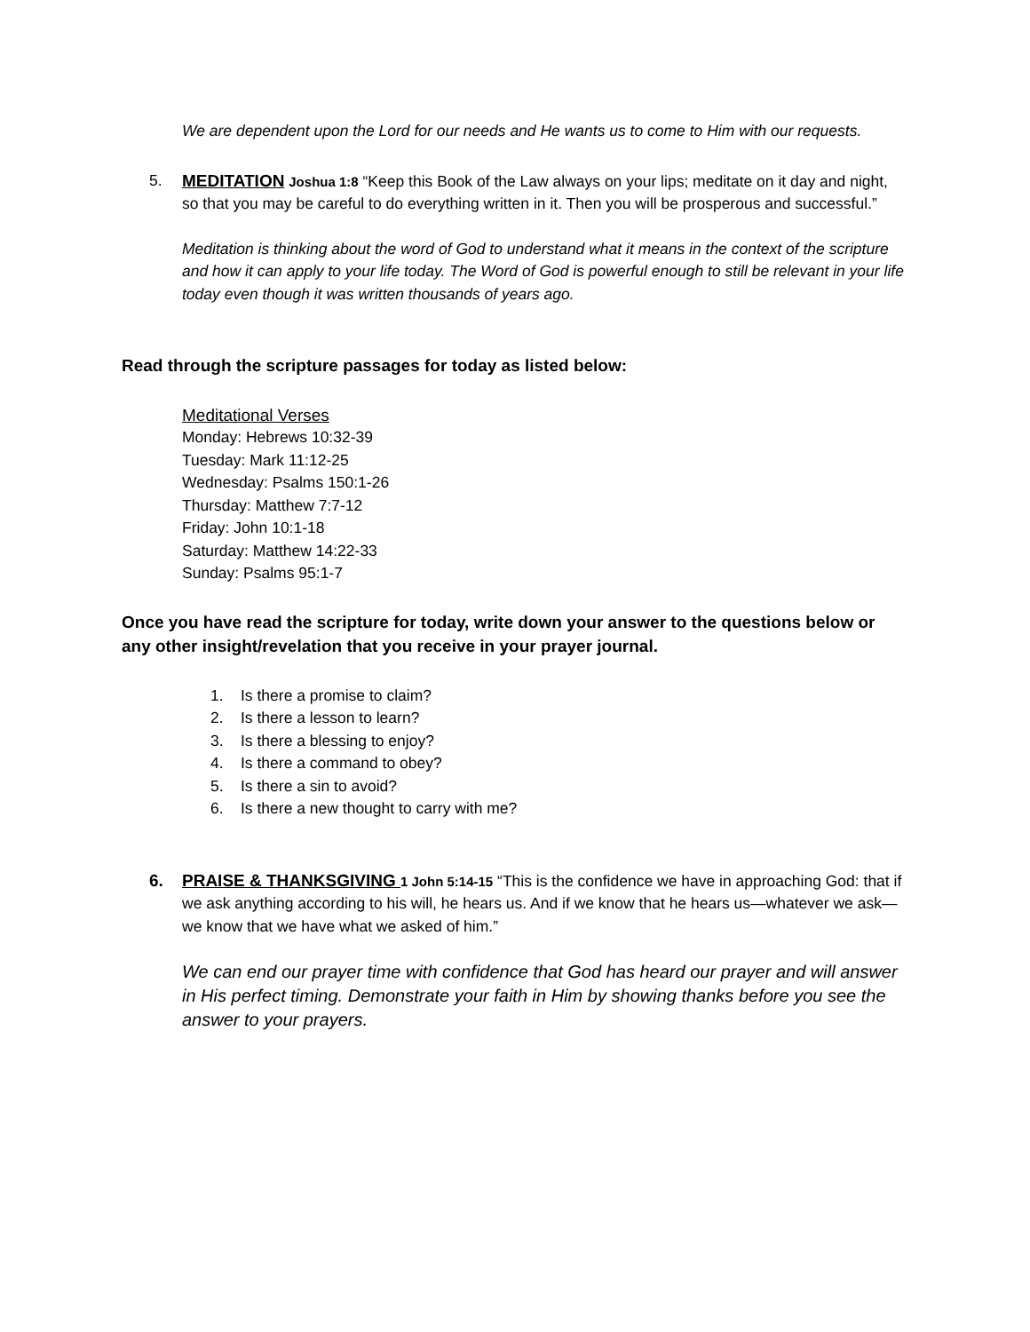We are dependent upon the Lord for our needs and He wants us to come to Him with our requests.
5. MEDITATION Joshua 1:8 “Keep this Book of the Law always on your lips; meditate on it day and night, so that you may be careful to do everything written in it. Then you will be prosperous and successful.”
Meditation is thinking about the word of God to understand what it means in the context of the scripture and how it can apply to your life today. The Word of God is powerful enough to still be relevant in your life today even though it was written thousands of years ago.
Read through the scripture passages for today as listed below:
Meditational Verses
Monday: Hebrews 10:32-39
Tuesday: Mark 11:12-25
Wednesday: Psalms 150:1-26
Thursday: Matthew 7:7-12
Friday: John 10:1-18
Saturday: Matthew 14:22-33
Sunday: Psalms 95:1-7
Once you have read the scripture for today, write down your answer to the questions below or any other insight/revelation that you receive in your prayer journal.
1. Is there a promise to claim?
2. Is there a lesson to learn?
3. Is there a blessing to enjoy?
4. Is there a command to obey?
5. Is there a sin to avoid?
6. Is there a new thought to carry with me?
6. PRAISE & THANKSGIVING 1 John 5:14-15 “This is the confidence we have in approaching God: that if we ask anything according to his will, he hears us. And if we know that he hears us—whatever we ask—we know that we have what we asked of him.”
We can end our prayer time with confidence that God has heard our prayer and will answer in His perfect timing. Demonstrate your faith in Him by showing thanks before you see the answer to your prayers.